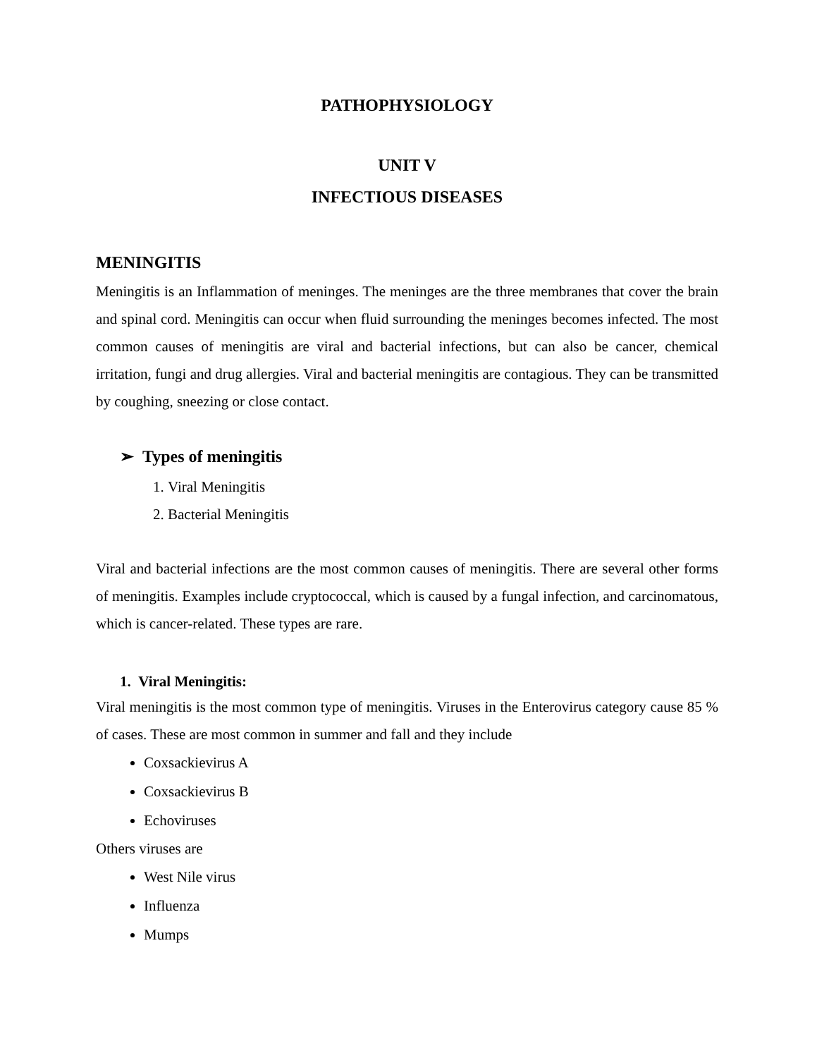PATHOPHYSIOLOGY
UNIT V
INFECTIOUS DISEASES
MENINGITIS
Meningitis is an Inflammation of meninges. The meninges are the three membranes that cover the brain and spinal cord. Meningitis can occur when fluid surrounding the meninges becomes infected. The most common causes of meningitis are viral and bacterial infections, but can also be cancer, chemical irritation, fungi and drug allergies. Viral and bacterial meningitis are contagious. They can be transmitted by coughing, sneezing or close contact.
➢ Types of meningitis
1. Viral Meningitis
2. Bacterial Meningitis
Viral and bacterial infections are the most common causes of meningitis. There are several other forms of meningitis. Examples include cryptococcal, which is caused by a fungal infection, and carcinomatous, which is cancer-related. These types are rare.
1. Viral Meningitis:
Viral meningitis is the most common type of meningitis. Viruses in the Enterovirus category cause 85 % of cases. These are most common in summer and fall and they include
Coxsackievirus A
Coxsackievirus B
Echoviruses
Others viruses are
West Nile virus
Influenza
Mumps